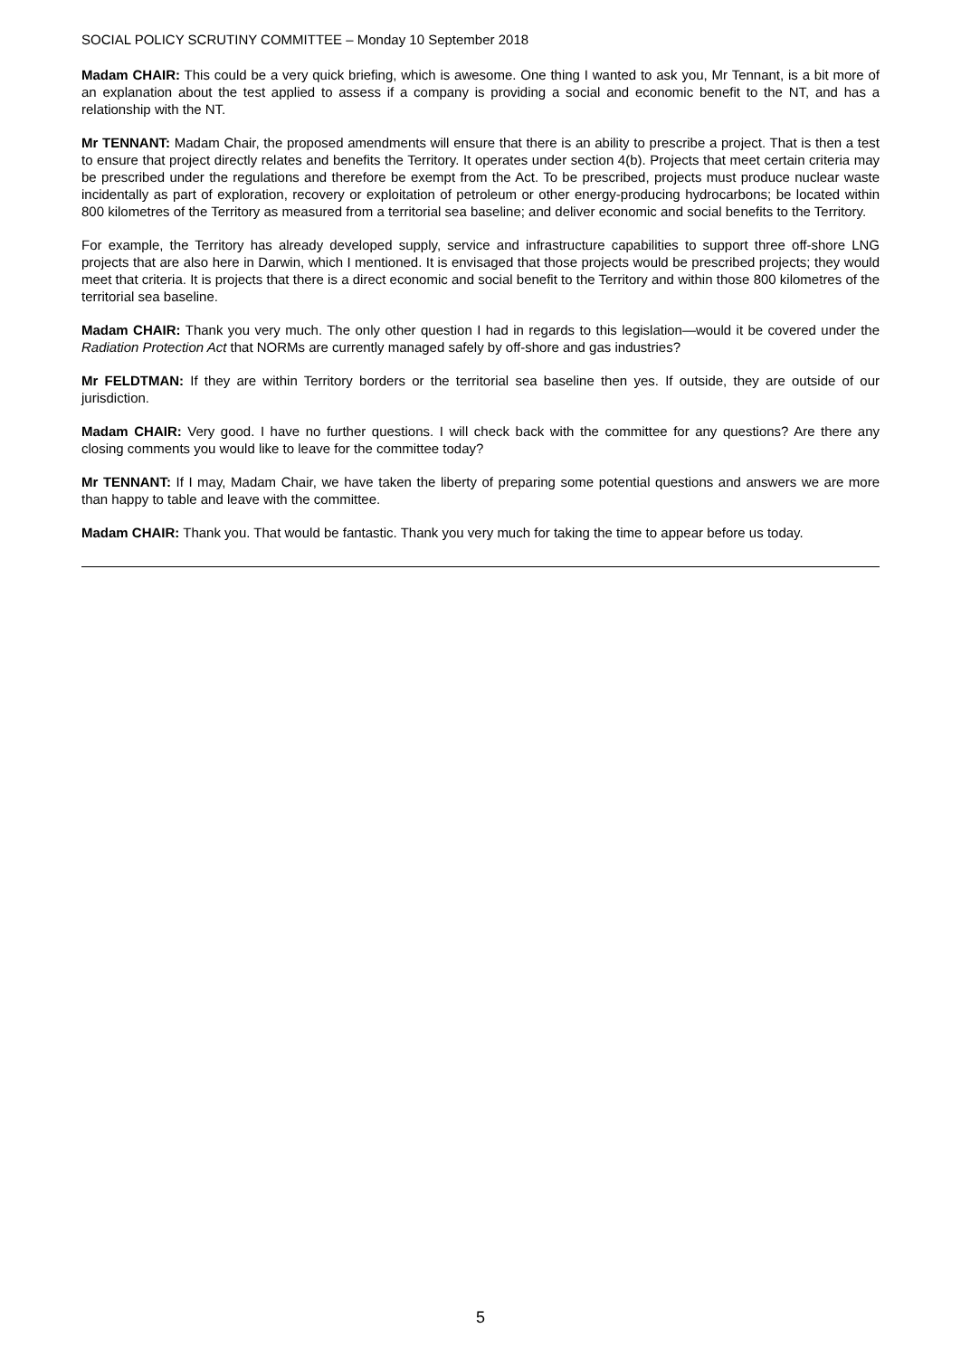SOCIAL POLICY SCRUTINY COMMITTEE – Monday 10 September 2018
Madam CHAIR: This could be a very quick briefing, which is awesome. One thing I wanted to ask you, Mr Tennant, is a bit more of an explanation about the test applied to assess if a company is providing a social and economic benefit to the NT, and has a relationship with the NT.
Mr TENNANT: Madam Chair, the proposed amendments will ensure that there is an ability to prescribe a project. That is then a test to ensure that project directly relates and benefits the Territory. It operates under section 4(b). Projects that meet certain criteria may be prescribed under the regulations and therefore be exempt from the Act. To be prescribed, projects must produce nuclear waste incidentally as part of exploration, recovery or exploitation of petroleum or other energy-producing hydrocarbons; be located within 800 kilometres of the Territory as measured from a territorial sea baseline; and deliver economic and social benefits to the Territory.
For example, the Territory has already developed supply, service and infrastructure capabilities to support three off-shore LNG projects that are also here in Darwin, which I mentioned. It is envisaged that those projects would be prescribed projects; they would meet that criteria. It is projects that there is a direct economic and social benefit to the Territory and within those 800 kilometres of the territorial sea baseline.
Madam CHAIR: Thank you very much. The only other question I had in regards to this legislation—would it be covered under the Radiation Protection Act that NORMs are currently managed safely by off-shore and gas industries?
Mr FELDTMAN: If they are within Territory borders or the territorial sea baseline then yes. If outside, they are outside of our jurisdiction.
Madam CHAIR: Very good. I have no further questions. I will check back with the committee for any questions? Are there any closing comments you would like to leave for the committee today?
Mr TENNANT: If I may, Madam Chair, we have taken the liberty of preparing some potential questions and answers we are more than happy to table and leave with the committee.
Madam CHAIR: Thank you. That would be fantastic. Thank you very much for taking the time to appear before us today.
5